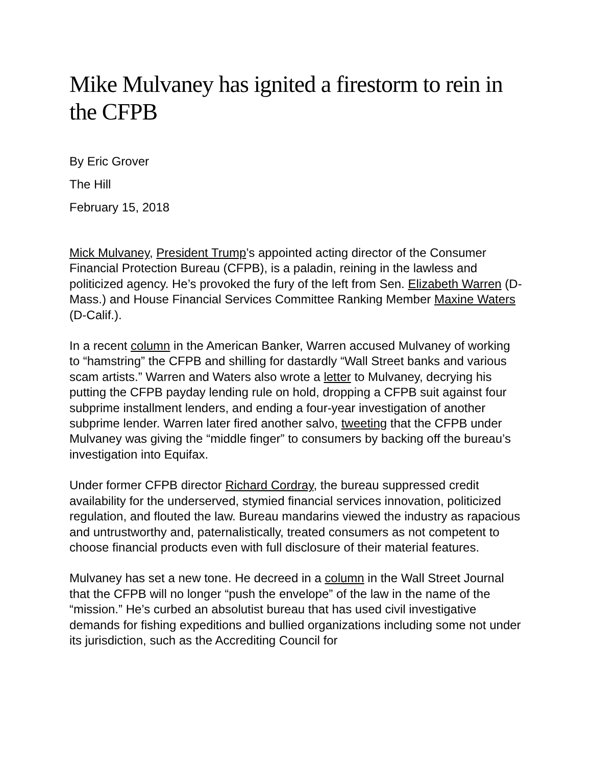Mike Mulvaney has ignited a firestorm to rein in the CFPB
By Eric Grover
The Hill
February 15, 2018
Mick Mulvaney, President Trump’s appointed acting director of the Consumer Financial Protection Bureau (CFPB), is a paladin, reining in the lawless and politicized agency. He’s provoked the fury of the left from Sen. Elizabeth Warren (D-Mass.) and House Financial Services Committee Ranking Member Maxine Waters (D-Calif.).
In a recent column in the American Banker, Warren accused Mulvaney of working to “hamstring” the CFPB and shilling for dastardly “Wall Street banks and various scam artists.” Warren and Waters also wrote a letter to Mulvaney, decrying his putting the CFPB payday lending rule on hold, dropping a CFPB suit against four subprime installment lenders, and ending a four-year investigation of another subprime lender. Warren later fired another salvo, tweeting that the CFPB under Mulvaney was giving the “middle finger” to consumers by backing off the bureau’s investigation into Equifax.
Under former CFPB director Richard Cordray, the bureau suppressed credit availability for the underserved, stymied financial services innovation, politicized regulation, and flouted the law. Bureau mandarins viewed the industry as rapacious and untrustworthy and, paternalistically, treated consumers as not competent to choose financial products even with full disclosure of their material features.
Mulvaney has set a new tone. He decreed in a column in the Wall Street Journal that the CFPB will no longer “push the envelope” of the law in the name of the “mission.” He’s curbed an absolutist bureau that has used civil investigative demands for fishing expeditions and bullied organizations including some not under its jurisdiction, such as the Accrediting Council for